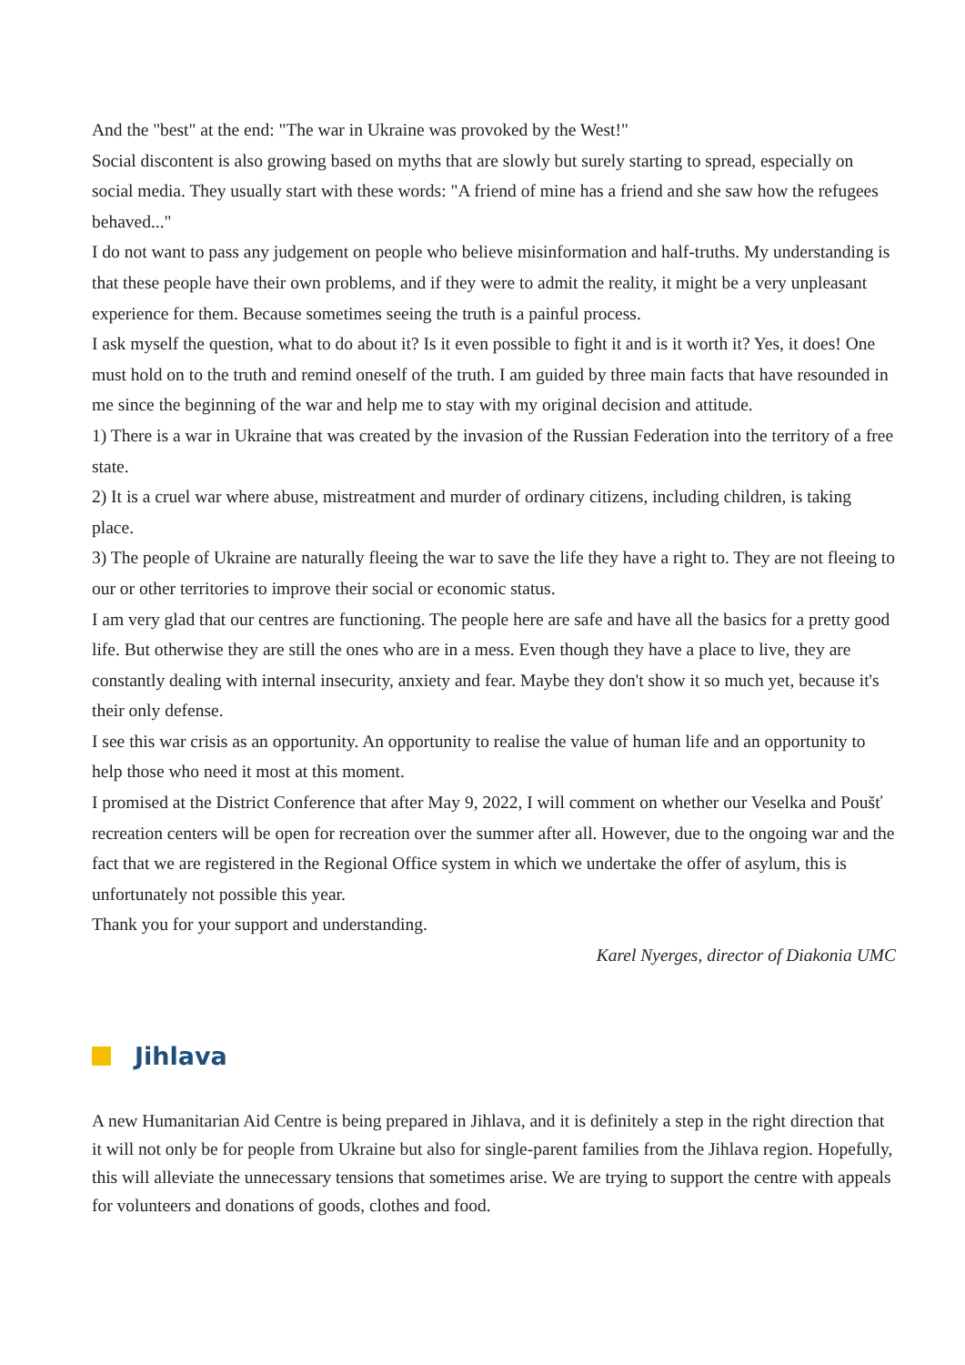And the "best" at the end: "The war in Ukraine was provoked by the West!"
Social discontent is also growing based on myths that are slowly but surely starting to spread, especially on social media. They usually start with these words: "A friend of mine has a friend and she saw how the refugees behaved..."
I do not want to pass any judgement on people who believe misinformation and half-truths. My understanding is that these people have their own problems, and if they were to admit the reality, it might be a very unpleasant experience for them. Because sometimes seeing the truth is a painful process.
I ask myself the question, what to do about it? Is it even possible to fight it and is it worth it? Yes, it does! One must hold on to the truth and remind oneself of the truth. I am guided by three main facts that have resounded in me since the beginning of the war and help me to stay with my original decision and attitude.
1) There is a war in Ukraine that was created by the invasion of the Russian Federation into the territory of a free state.
2) It is a cruel war where abuse, mistreatment and murder of ordinary citizens, including children, is taking place.
3) The people of Ukraine are naturally fleeing the war to save the life they have a right to. They are not fleeing to our or other territories to improve their social or economic status.
I am very glad that our centres are functioning. The people here are safe and have all the basics for a pretty good life. But otherwise they are still the ones who are in a mess. Even though they have a place to live, they are constantly dealing with internal insecurity, anxiety and fear. Maybe they don't show it so much yet, because it's their only defense.
I see this war crisis as an opportunity. An opportunity to realise the value of human life and an opportunity to help those who need it most at this moment.
I promised at the District Conference that after May 9, 2022, I will comment on whether our Veselka and Poušť recreation centers will be open for recreation over the summer after all. However, due to the ongoing war and the fact that we are registered in the Regional Office system in which we undertake the offer of asylum, this is unfortunately not possible this year.
Thank you for your support and understanding.
Karel Nyerges, director of Diakonia UMC
Jihlava
A new Humanitarian Aid Centre is being prepared in Jihlava, and it is definitely a step in the right direction that it will not only be for people from Ukraine but also for single-parent families from the Jihlava region. Hopefully, this will alleviate the unnecessary tensions that sometimes arise. We are trying to support the centre with appeals for volunteers and donations of goods, clothes and food.